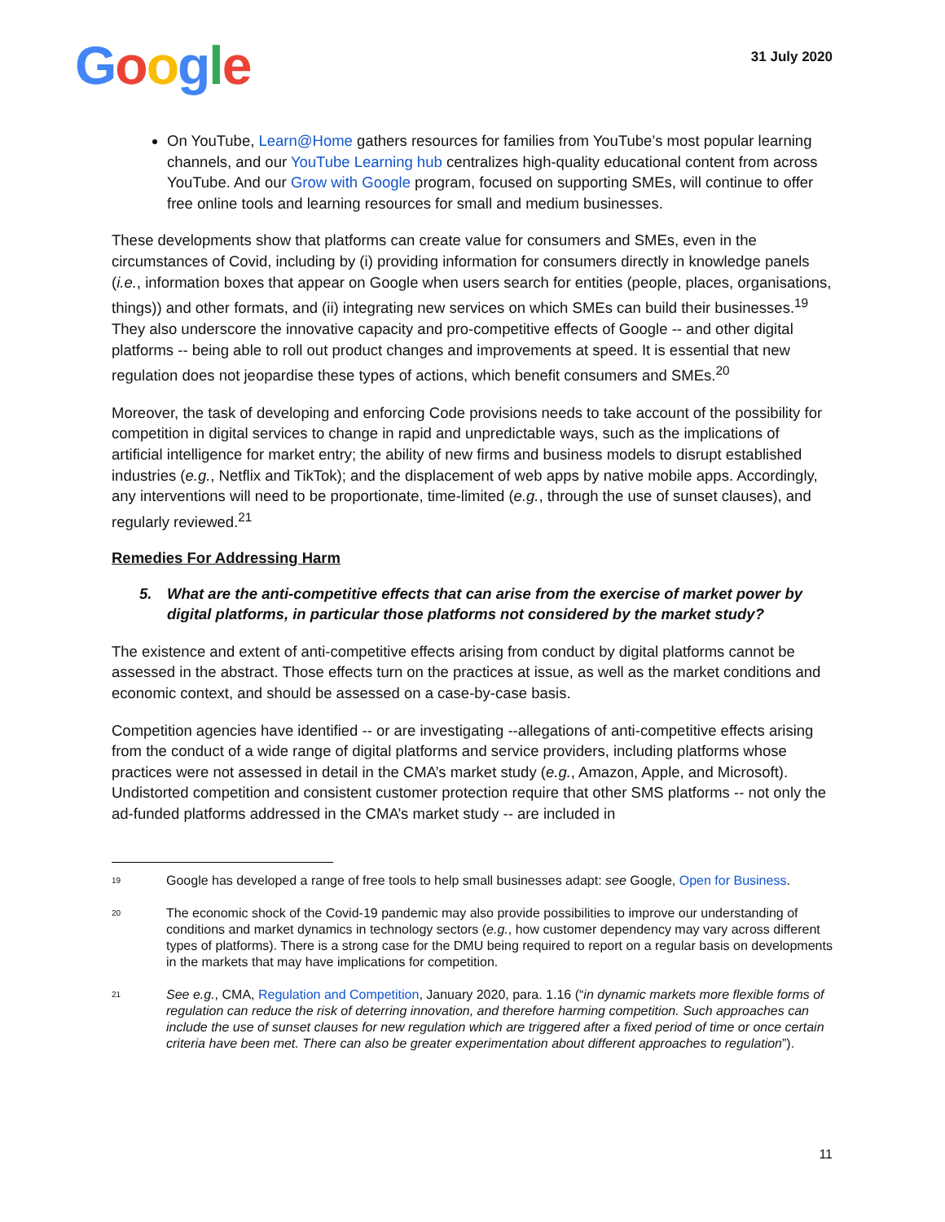Google
31 July 2020
On YouTube, Learn@Home gathers resources for families from YouTube’s most popular learning channels, and our YouTube Learning hub centralizes high-quality educational content from across YouTube. And our Grow with Google program, focused on supporting SMEs, will continue to offer free online tools and learning resources for small and medium businesses.
These developments show that platforms can create value for consumers and SMEs, even in the circumstances of Covid, including by (i) providing information for consumers directly in knowledge panels (i.e., information boxes that appear on Google when users search for entities (people, places, organisations, things)) and other formats, and (ii) integrating new services on which SMEs can build their businesses.<sup>19</sup> They also underscore the innovative capacity and pro-competitive effects of Google -- and other digital platforms -- being able to roll out product changes and improvements at speed. It is essential that new regulation does not jeopardise these types of actions, which benefit consumers and SMEs.<sup>20</sup>
Moreover, the task of developing and enforcing Code provisions needs to take account of the possibility for competition in digital services to change in rapid and unpredictable ways, such as the implications of artificial intelligence for market entry; the ability of new firms and business models to disrupt established industries (e.g., Netflix and TikTok); and the displacement of web apps by native mobile apps. Accordingly, any interventions will need to be proportionate, time-limited (e.g., through the use of sunset clauses), and regularly reviewed.<sup>21</sup>
Remedies For Addressing Harm
5. What are the anti-competitive effects that can arise from the exercise of market power by digital platforms, in particular those platforms not considered by the market study?
The existence and extent of anti-competitive effects arising from conduct by digital platforms cannot be assessed in the abstract. Those effects turn on the practices at issue, as well as the market conditions and economic context, and should be assessed on a case-by-case basis.
Competition agencies have identified -- or are investigating --allegations of anti-competitive effects arising from the conduct of a wide range of digital platforms and service providers, including platforms whose practices were not assessed in detail in the CMA’s market study (e.g., Amazon, Apple, and Microsoft). Undistorted competition and consistent customer protection require that other SMS platforms -- not only the ad-funded platforms addressed in the CMA’s market study -- are included in
<sup>19</sup>
Google has developed a range of free tools to help small businesses adapt: see Google, Open for Business.
<sup>20</sup>
The economic shock of the Covid-19 pandemic may also provide possibilities to improve our understanding of conditions and market dynamics in technology sectors (e.g., how customer dependency may vary across different types of platforms). There is a strong case for the DMU being required to report on a regular basis on developments in the markets that may have implications for competition.
<sup>21</sup>
See e.g., CMA, Regulation and Competition, January 2020, para. 1.16 (“in dynamic markets more flexible forms of regulation can reduce the risk of deterring innovation, and therefore harming competition. Such approaches can include the use of sunset clauses for new regulation which are triggered after a fixed period of time or once certain criteria have been met. There can also be greater experimentation about different approaches to regulation”).
11